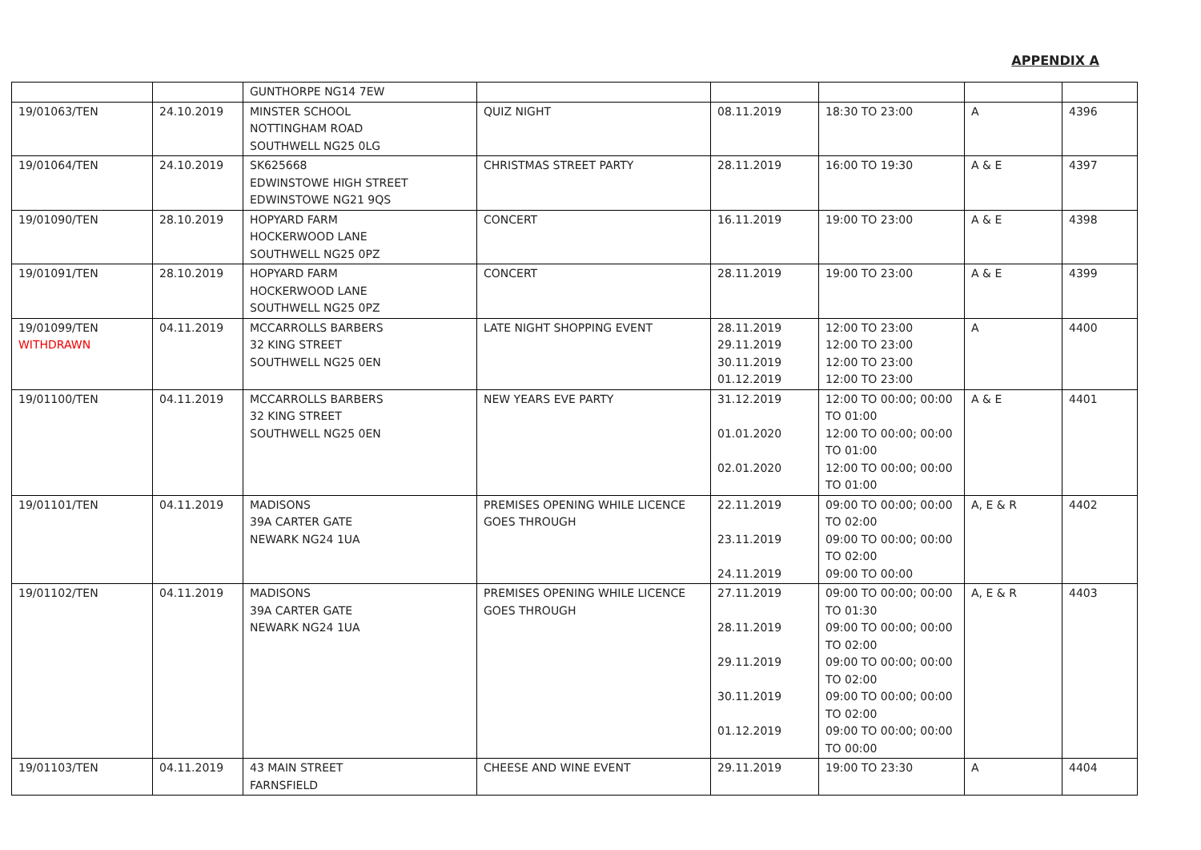APPENDIX A
| | | GUNTHORPE NG14 7EW | | | | | |
| 19/01063/TEN | 24.10.2019 | MINSTER SCHOOL NOTTINGHAM ROAD SOUTHWELL NG25 0LG | QUIZ NIGHT | 08.11.2019 | 18:30 TO 23:00 | A | 4396 |
| 19/01064/TEN | 24.10.2019 | SK625668 EDWINSTOWE HIGH STREET EDWINSTOWE NG21 9QS | CHRISTMAS STREET PARTY | 28.11.2019 | 16:00 TO 19:30 | A & E | 4397 |
| 19/01090/TEN | 28.10.2019 | HOPYARD FARM HOCKERWOOD LANE SOUTHWELL NG25 0PZ | CONCERT | 16.11.2019 | 19:00 TO 23:00 | A & E | 4398 |
| 19/01091/TEN | 28.10.2019 | HOPYARD FARM HOCKERWOOD LANE SOUTHWELL NG25 0PZ | CONCERT | 28.11.2019 | 19:00 TO 23:00 | A & E | 4399 |
| 19/01099/TEN WITHDRAWN | 04.11.2019 | MCCARROLLS BARBERS 32 KING STREET SOUTHWELL NG25 0EN | LATE NIGHT SHOPPING EVENT | 28.11.2019 29.11.2019 30.11.2019 01.12.2019 | 12:00 TO 23:00 12:00 TO 23:00 12:00 TO 23:00 12:00 TO 23:00 | A | 4400 |
| 19/01100/TEN | 04.11.2019 | MCCARROLLS BARBERS 32 KING STREET SOUTHWELL NG25 0EN | NEW YEARS EVE PARTY | 31.12.2019 01.01.2020 02.01.2020 | 12:00 TO 00:00; 00:00 TO 01:00 12:00 TO 00:00; 00:00 TO 01:00 12:00 TO 00:00; 00:00 TO 01:00 | A & E | 4401 |
| 19/01101/TEN | 04.11.2019 | MADISONS 39A CARTER GATE NEWARK NG24 1UA | PREMISES OPENING WHILE LICENCE GOES THROUGH | 22.11.2019 23.11.2019 24.11.2019 | 09:00 TO 00:00; 00:00 TO 02:00 09:00 TO 00:00; 00:00 TO 02:00 09:00 TO 00:00 | A, E & R | 4402 |
| 19/01102/TEN | 04.11.2019 | MADISONS 39A CARTER GATE NEWARK NG24 1UA | PREMISES OPENING WHILE LICENCE GOES THROUGH | 27.11.2019 28.11.2019 29.11.2019 30.11.2019 01.12.2019 | 09:00 TO 00:00; 00:00 TO 01:30 09:00 TO 00:00; 00:00 TO 02:00 09:00 TO 00:00; 00:00 TO 02:00 09:00 TO 00:00; 00:00 TO 02:00 09:00 TO 00:00; 00:00 TO 00:00 | A, E & R | 4403 |
| 19/01103/TEN | 04.11.2019 | 43 MAIN STREET FARNSFIELD | CHEESE AND WINE EVENT | 29.11.2019 | 19:00 TO 23:30 | A | 4404 |